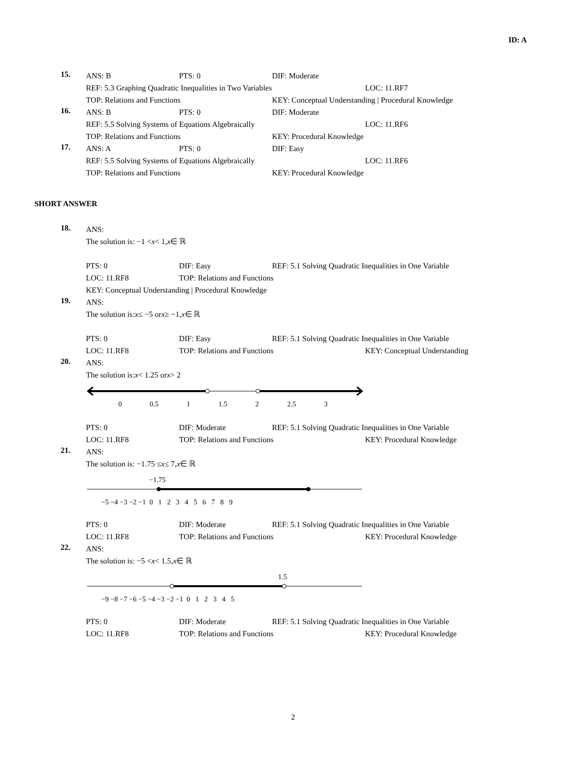ID: A
15.
ANS: B PTS: 0 DIF: Moderate
REF: 5.3 Graphing Quadratic Inequalities in Two Variables LOC: 11.RF7
TOP: Relations and Functions KEY: Conceptual Understanding | Procedural Knowledge
16.
ANS: B PTS: 0 DIF: Moderate
REF: 5.5 Solving Systems of Equations Algebraically LOC: 11.RF6
TOP: Relations and Functions KEY: Procedural Knowledge
17.
ANS: A PTS: 0 DIF: Easy
REF: 5.5 Solving Systems of Equations Algebraically LOC: 11.RF6
TOP: Relations and Functions KEY: Procedural Knowledge
SHORT ANSWER
18.
ANS:
The solution is: −1 < x < 1, x ∈ ℝ
PTS: 0 DIF: Easy REF: 5.1 Solving Quadratic Inequalities in One Variable
LOC: 11.RF8 TOP: Relations and Functions
KEY: Conceptual Understanding | Procedural Knowledge
19.
ANS:
The solution is: x ≤ −5 or x ≥ −1, x ∈ ℝ
PTS: 0 DIF: Easy REF: 5.1 Solving Quadratic Inequalities in One Variable
LOC: 11.RF8 TOP: Relations and Functions KEY: Conceptual Understanding
20.
ANS:
The solution is: x < 1.25 or x > 2
0
0.5
1
1.5
2
2.5
3
PTS: 0 DIF: Moderate REF: 5.1 Solving Quadratic Inequalities in One Variable
LOC: 11.RF8 TOP: Relations and Functions KEY: Procedural Knowledge
21.
ANS:
The solution is: −1.75 ≤ x ≤ 7, x ∈ ℝ
−1.75
−5 −4 −3 −2 −1 0 1 2 3 4 5 6 7 8 9
PTS: 0 DIF: Moderate REF: 5.1 Solving Quadratic Inequalities in One Variable
LOC: 11.RF8 TOP: Relations and Functions KEY: Procedural Knowledge
22.
ANS:
The solution is: −5 < x < 1.5, x ∈ ℝ
1.5
−9 −8 −7 −6 −5 −4 −3 −2 −1 0 1 2 3 4 5
PTS: 0 DIF: Moderate REF: 5.1 Solving Quadratic Inequalities in One Variable
LOC: 11.RF8 TOP: Relations and Functions KEY: Procedural Knowledge
2